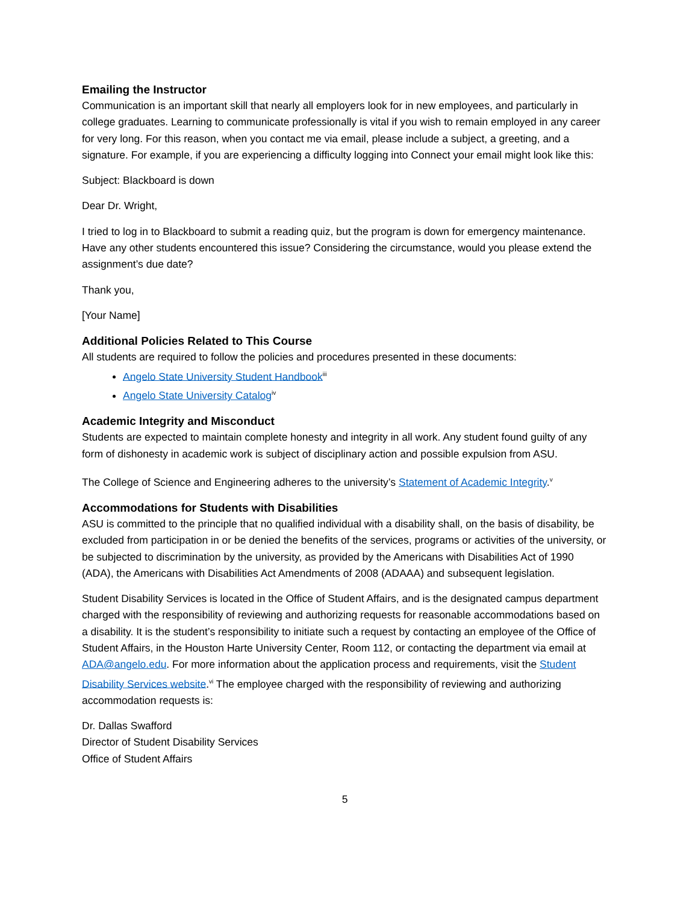Emailing the Instructor
Communication is an important skill that nearly all employers look for in new employees, and particularly in college graduates. Learning to communicate professionally is vital if you wish to remain employed in any career for very long. For this reason, when you contact me via email, please include a subject, a greeting, and a signature. For example, if you are experiencing a difficulty logging into Connect your email might look like this:
Subject: Blackboard is down
Dear Dr. Wright,
I tried to log in to Blackboard to submit a reading quiz, but the program is down for emergency maintenance. Have any other students encountered this issue? Considering the circumstance, would you please extend the assignment’s due date?
Thank you,
[Your Name]
Additional Policies Related to This Course
All students are required to follow the policies and procedures presented in these documents:
Angelo State University Student Handbook<sup>iii</sup>
Angelo State University Catalog<sup>iv</sup>
Academic Integrity and Misconduct
Students are expected to maintain complete honesty and integrity in all work. Any student found guilty of any form of dishonesty in academic work is subject of disciplinary action and possible expulsion from ASU.
The College of Science and Engineering adheres to the university’s Statement of Academic Integrity.<sup>v</sup>
Accommodations for Students with Disabilities
ASU is committed to the principle that no qualified individual with a disability shall, on the basis of disability, be excluded from participation in or be denied the benefits of the services, programs or activities of the university, or be subjected to discrimination by the university, as provided by the Americans with Disabilities Act of 1990 (ADA), the Americans with Disabilities Act Amendments of 2008 (ADAAA) and subsequent legislation.
Student Disability Services is located in the Office of Student Affairs, and is the designated campus department charged with the responsibility of reviewing and authorizing requests for reasonable accommodations based on a disability. It is the student’s responsibility to initiate such a request by contacting an employee of the Office of Student Affairs, in the Houston Harte University Center, Room 112, or contacting the department via email at ADA@angelo.edu. For more information about the application process and requirements, visit the Student Disability Services website.<sup>vi</sup> The employee charged with the responsibility of reviewing and authorizing accommodation requests is:
Dr. Dallas Swafford
Director of Student Disability Services
Office of Student Affairs
5